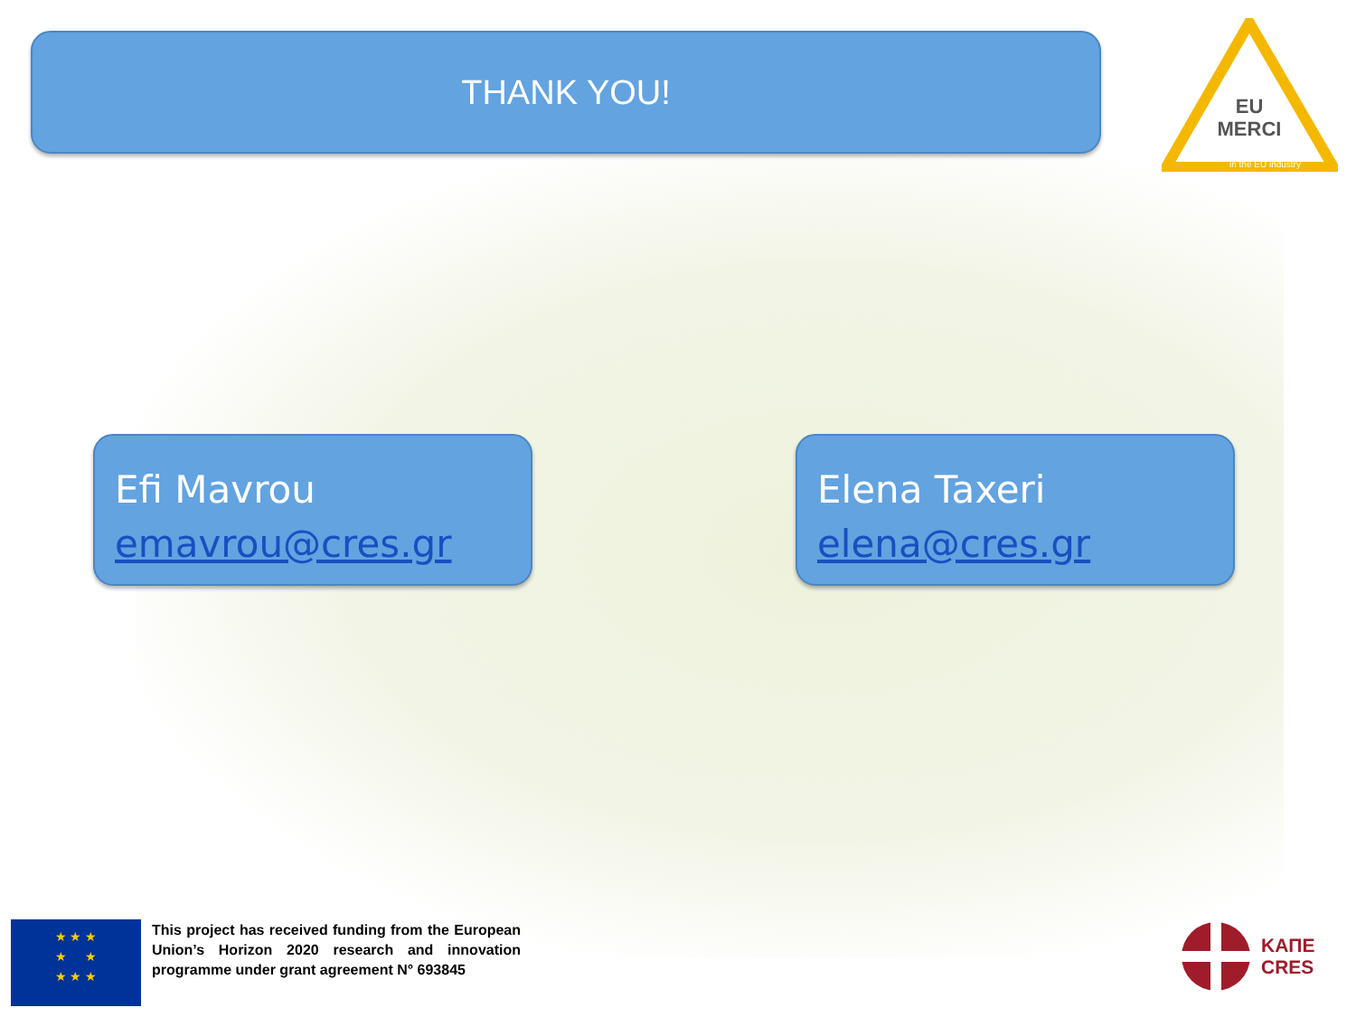THANK YOU!
EU
MERCI
in the EU industry
Efi Mavrou
emavrou@cres.gr
Elena Taxeri
elena@cres.gr
★ ★ ★
★ ★
★ ★ ★
This project has received funding from the European Union’s Horizon 2020 research and innovation programme under grant agreement N° 693845
ΚΑΠΕ
CRES